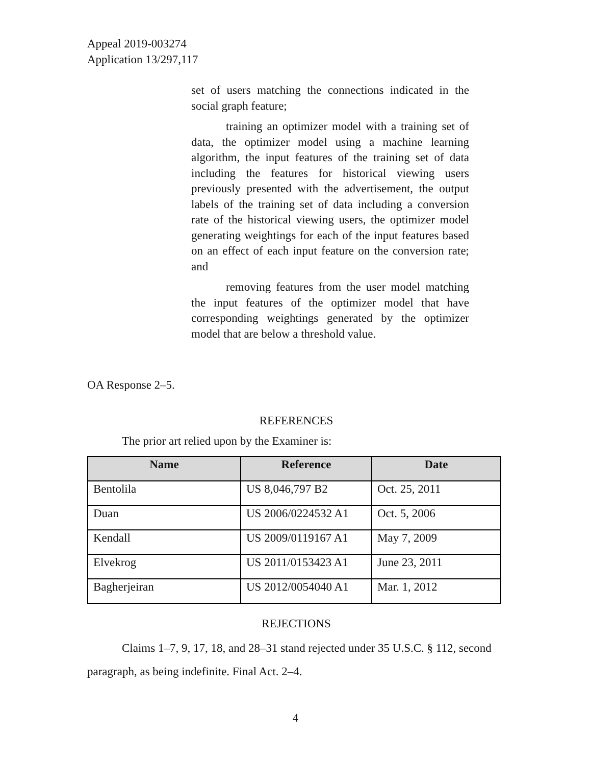Appeal 2019-003274
Application 13/297,117
set of users matching the connections indicated in the social graph feature;
training an optimizer model with a training set of data, the optimizer model using a machine learning algorithm, the input features of the training set of data including the features for historical viewing users previously presented with the advertisement, the output labels of the training set of data including a conversion rate of the historical viewing users, the optimizer model generating weightings for each of the input features based on an effect of each input feature on the conversion rate; and
removing features from the user model matching the input features of the optimizer model that have corresponding weightings generated by the optimizer model that are below a threshold value.
OA Response 2–5.
REFERENCES
The prior art relied upon by the Examiner is:
| Name | Reference | Date |
| --- | --- | --- |
| Bentolila | US 8,046,797 B2 | Oct. 25, 2011 |
| Duan | US 2006/0224532 A1 | Oct. 5, 2006 |
| Kendall | US 2009/0119167 A1 | May 7, 2009 |
| Elvekrog | US 2011/0153423 A1 | June 23, 2011 |
| Bagherjeiran | US 2012/0054040 A1 | Mar. 1, 2012 |
REJECTIONS
Claims 1–7, 9, 17, 18, and 28–31 stand rejected under 35 U.S.C. § 112, second paragraph, as being indefinite. Final Act. 2–4.
4